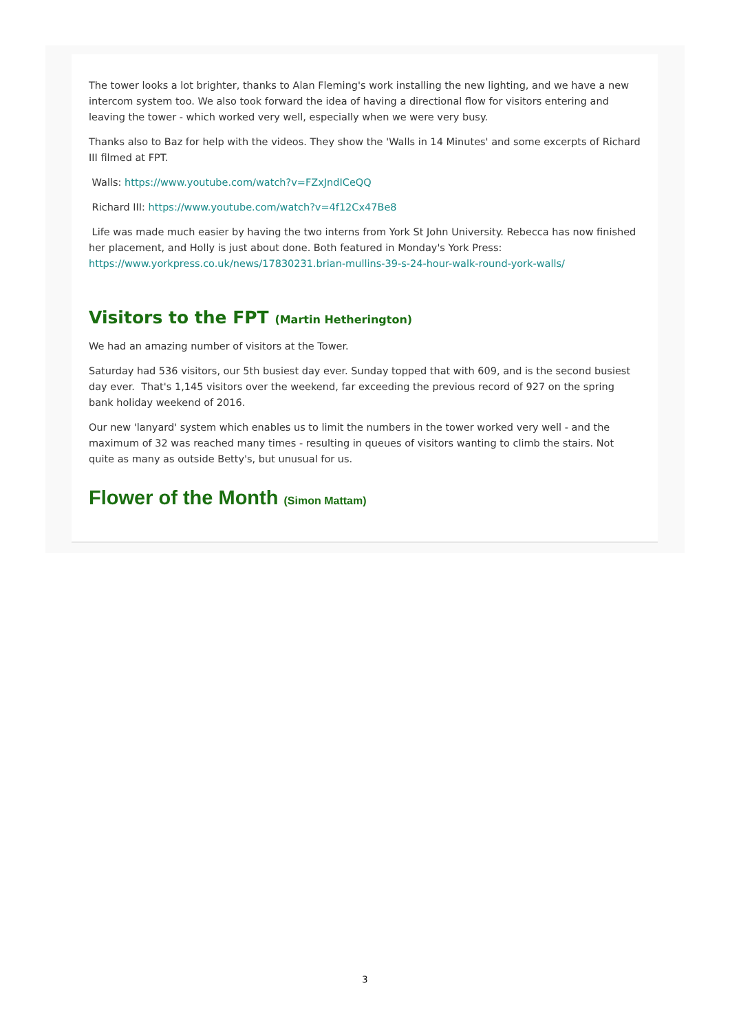The tower looks a lot brighter, thanks to Alan Fleming's work installing the new lighting, and we have a new intercom system too. We also took forward the idea of having a directional flow for visitors entering and leaving the tower - which worked very well, especially when we were very busy.
Thanks also to Baz for help with the videos. They show the 'Walls in 14 Minutes' and some excerpts of Richard III filmed at FPT.
Walls: https://www.youtube.com/watch?v=FZxJndICeQQ
Richard III: https://www.youtube.com/watch?v=4f12Cx47Be8
Life was made much easier by having the two interns from York St John University. Rebecca has now finished her placement, and Holly is just about done. Both featured in Monday's York Press: https://www.yorkpress.co.uk/news/17830231.brian-mullins-39-s-24-hour-walk-round-york-walls/
Visitors to the FPT (Martin Hetherington)
We had an amazing number of visitors at the Tower.
Saturday had 536 visitors, our 5th busiest day ever. Sunday topped that with 609, and is the second busiest day ever. That's 1,145 visitors over the weekend, far exceeding the previous record of 927 on the spring bank holiday weekend of 2016.
Our new 'lanyard' system which enables us to limit the numbers in the tower worked very well - and the maximum of 32 was reached many times - resulting in queues of visitors wanting to climb the stairs. Not quite as many as outside Betty's, but unusual for us.
Flower of the Month (Simon Mattam)
3